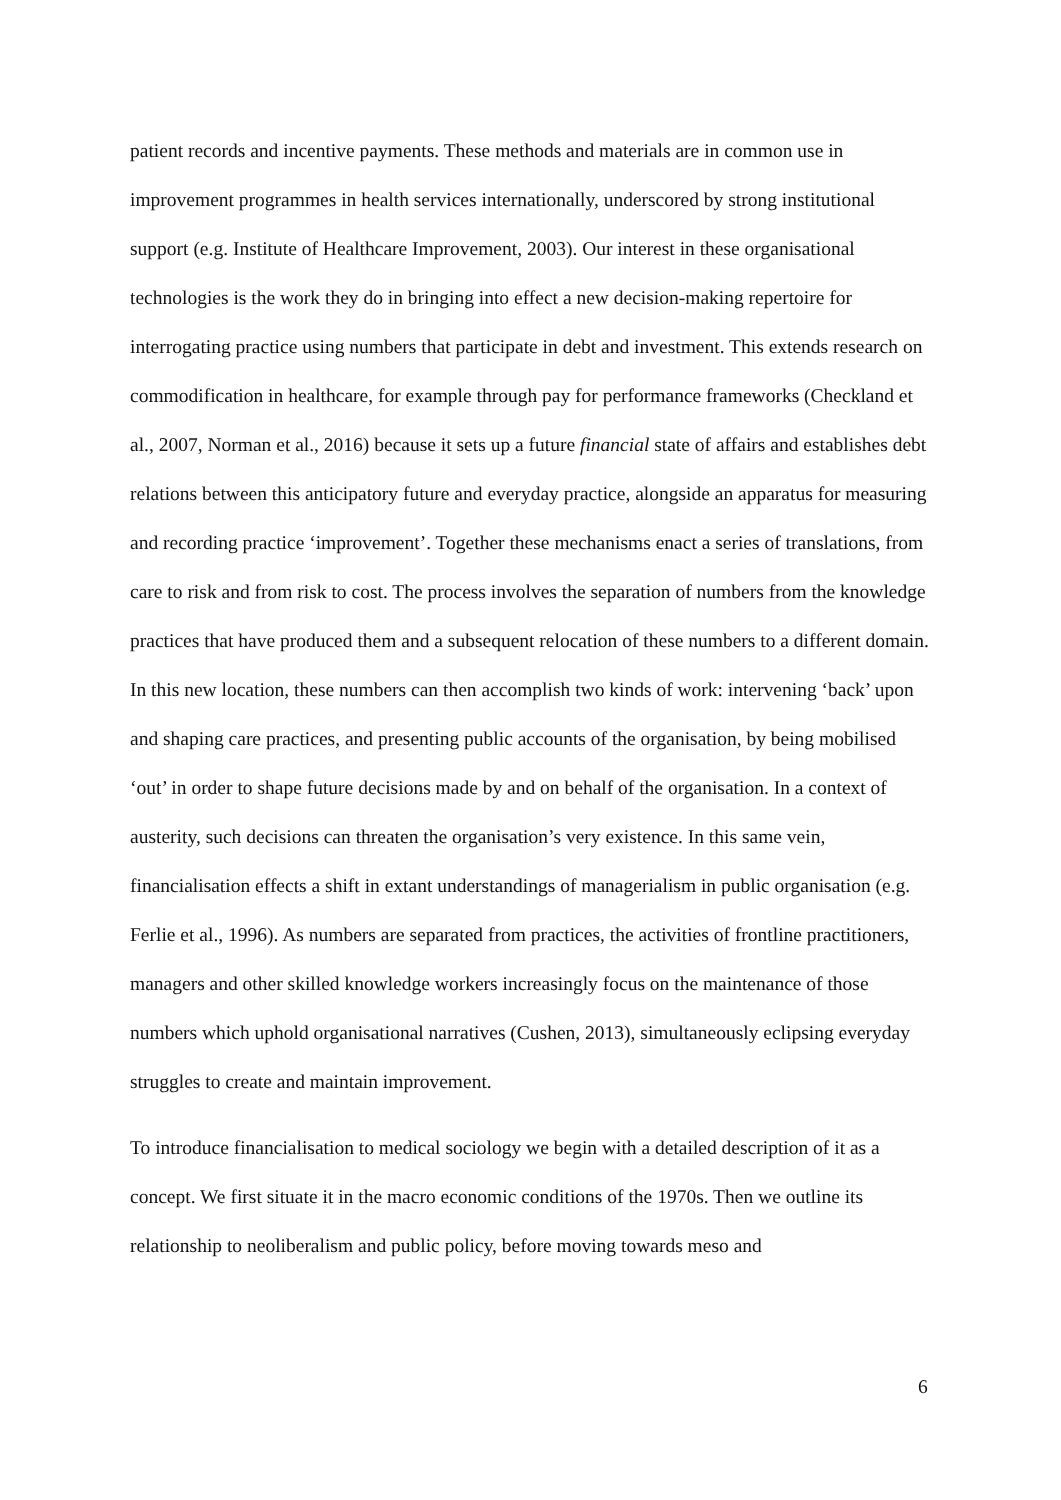patient records and incentive payments. These methods and materials are in common use in improvement programmes in health services internationally, underscored by strong institutional support (e.g. Institute of Healthcare Improvement, 2003). Our interest in these organisational technologies is the work they do in bringing into effect a new decision-making repertoire for interrogating practice using numbers that participate in debt and investment. This extends research on commodification in healthcare, for example through pay for performance frameworks (Checkland et al., 2007, Norman et al., 2016) because it sets up a future financial state of affairs and establishes debt relations between this anticipatory future and everyday practice, alongside an apparatus for measuring and recording practice ‘improvement’. Together these mechanisms enact a series of translations, from care to risk and from risk to cost. The process involves the separation of numbers from the knowledge practices that have produced them and a subsequent relocation of these numbers to a different domain. In this new location, these numbers can then accomplish two kinds of work: intervening ‘back’ upon and shaping care practices, and presenting public accounts of the organisation, by being mobilised ‘out’ in order to shape future decisions made by and on behalf of the organisation. In a context of austerity, such decisions can threaten the organisation’s very existence. In this same vein, financialisation effects a shift in extant understandings of managerialism in public organisation (e.g. Ferlie et al., 1996). As numbers are separated from practices, the activities of frontline practitioners, managers and other skilled knowledge workers increasingly focus on the maintenance of those numbers which uphold organisational narratives (Cushen, 2013), simultaneously eclipsing everyday struggles to create and maintain improvement.
To introduce financialisation to medical sociology we begin with a detailed description of it as a concept. We first situate it in the macro economic conditions of the 1970s. Then we outline its relationship to neoliberalism and public policy, before moving towards meso and
6